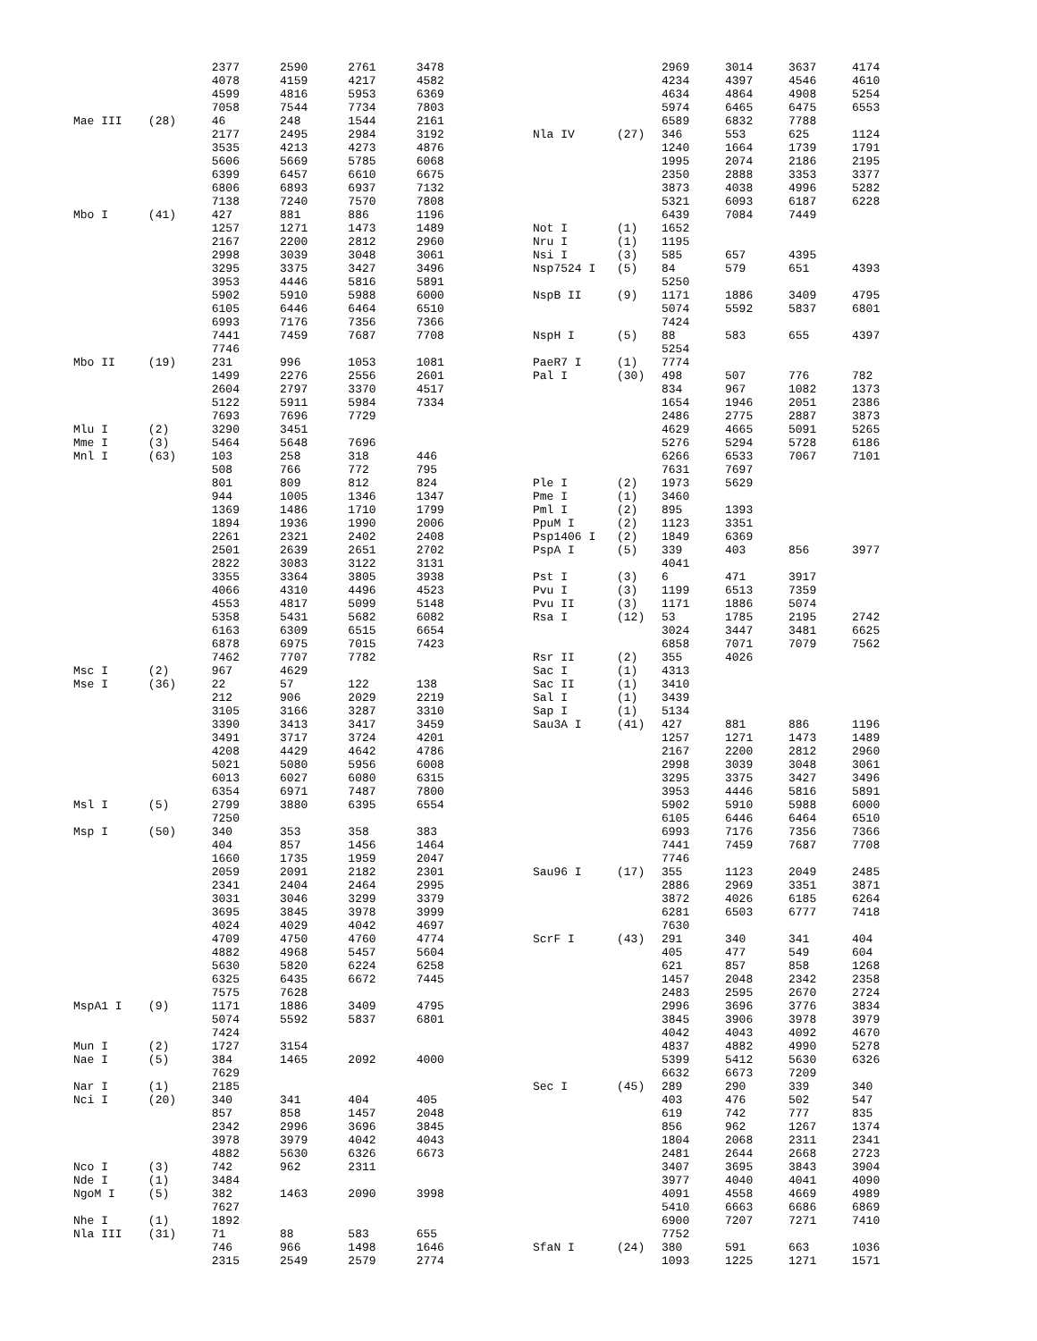| | | 2377 | 2590 | 2761 | 3478 |
| | | 4078 | 4159 | 4217 | 4582 |
| | | 4599 | 4816 | 5953 | 6369 |
| | | 7058 | 7544 | 7734 | 7803 |
| Mae III | (28) | 46 | 248 | 1544 | 2161 |
| | | 2177 | 2495 | 2984 | 3192 |
| | | 3535 | 4213 | 4273 | 4876 |
| | | 5606 | 5669 | 5785 | 6068 |
| | | 6399 | 6457 | 6610 | 6675 |
| | | 6806 | 6893 | 6937 | 7132 |
| | | 7138 | 7240 | 7570 | 7808 |
| Mbo I | (41) | 427 | 881 | 886 | 1196 |
| | | 1257 | 1271 | 1473 | 1489 |
| | | 2167 | 2200 | 2812 | 2960 |
| | | 2998 | 3039 | 3048 | 3061 |
| | | 3295 | 3375 | 3427 | 3496 |
| | | 3953 | 4446 | 5816 | 5891 |
| | | 5902 | 5910 | 5988 | 6000 |
| | | 6105 | 6446 | 6464 | 6510 |
| | | 6993 | 7176 | 7356 | 7366 |
| | | 7441 | 7459 | 7687 | 7708 |
| | | 7746 | | | |
| Mbo II | (19) | 231 | 996 | 1053 | 1081 |
| | | 1499 | 2276 | 2556 | 2601 |
| | | 2604 | 2797 | 3370 | 4517 |
| | | 5122 | 5911 | 5984 | 7334 |
| | | 7693 | 7696 | 7729 | |
| Mlu I | (2) | 3290 | 3451 | | |
| Mme I | (3) | 5464 | 5648 | 7696 | |
| Mnl I | (63) | 103 | 258 | 318 | 446 |
| | | 508 | 766 | 772 | 795 |
| | | 801 | 809 | 812 | 824 |
| | | 944 | 1005 | 1346 | 1347 |
| | | 1369 | 1486 | 1710 | 1799 |
| | | 1894 | 1936 | 1990 | 2006 |
| | | 2261 | 2321 | 2402 | 2408 |
| | | 2501 | 2639 | 2651 | 2702 |
| | | 2822 | 3083 | 3122 | 3131 |
| | | 3355 | 3364 | 3805 | 3938 |
| | | 4066 | 4310 | 4496 | 4523 |
| | | 4553 | 4817 | 5099 | 5148 |
| | | 5358 | 5431 | 5682 | 6082 |
| | | 6163 | 6309 | 6515 | 6654 |
| | | 6878 | 6975 | 7015 | 7423 |
| | | 7462 | 7707 | 7782 | |
| Msc I | (2) | 967 | 4629 | | |
| Mse I | (36) | 22 | 57 | 122 | 138 |
| | | 212 | 906 | 2029 | 2219 |
| | | 3105 | 3166 | 3287 | 3310 |
| | | 3390 | 3413 | 3417 | 3459 |
| | | 3491 | 3717 | 3724 | 4201 |
| | | 4208 | 4429 | 4642 | 4786 |
| | | 5021 | 5080 | 5956 | 6008 |
| | | 6013 | 6027 | 6080 | 6315 |
| | | 6354 | 6971 | 7487 | 7800 |
| Msl I | (5) | 2799 | 3880 | 6395 | 6554 |
| | | 7250 | | | |
| Msp I | (50) | 340 | 353 | 358 | 383 |
| | | 404 | 857 | 1456 | 1464 |
| | | 1660 | 1735 | 1959 | 2047 |
| | | 2059 | 2091 | 2182 | 2301 |
| | | 2341 | 2404 | 2464 | 2995 |
| | | 3031 | 3046 | 3299 | 3379 |
| | | 3695 | 3845 | 3978 | 3999 |
| | | 4024 | 4029 | 4042 | 4697 |
| | | 4709 | 4750 | 4760 | 4774 |
| | | 4882 | 4968 | 5457 | 5604 |
| | | 5630 | 5820 | 6224 | 6258 |
| | | 6325 | 6435 | 6672 | 7445 |
| | | 7575 | 7628 | | |
| MspA1 I | (9) | 1171 | 1886 | 3409 | 4795 |
| | | 5074 | 5592 | 5837 | 6801 |
| | | 7424 | | | |
| Mun I | (2) | 1727 | 3154 | | |
| Nae I | (5) | 384 | 1465 | 2092 | 4000 |
| | | 7629 | | | |
| Nar I | (1) | 2185 | | | |
| Nci I | (20) | 340 | 341 | 404 | 405 |
| | | 857 | 858 | 1457 | 2048 |
| | | 2342 | 2996 | 3696 | 3845 |
| | | 3978 | 3979 | 4042 | 4043 |
| | | 4882 | 5630 | 6326 | 6673 |
| Nco I | (3) | 742 | 962 | 2311 | |
| Nde I | (1) | 3484 | | | |
| NgoM I | (5) | 382 | 1463 | 2090 | 3998 |
| | | 7627 | | | |
| Nhe I | (1) | 1892 | | | |
| Nla III | (31) | 71 | 88 | 583 | 655 |
| | | 746 | 966 | 1498 | 1646 |
| | | 2315 | 2549 | 2579 | 2774 |
| | | 2969 | 3014 | 3637 | 4174 |
| | | 4234 | 4397 | 4546 | 4610 |
| | | 4634 | 4864 | 4908 | 5254 |
| | | 5974 | 6465 | 6475 | 6553 |
| | | 6589 | 6832 | 7788 | |
| Nla IV | (27) | 346 | 553 | 625 | 1124 |
| | | 1240 | 1664 | 1739 | 1791 |
| | | 1995 | 2074 | 2186 | 2195 |
| | | 2350 | 2888 | 3353 | 3377 |
| | | 3873 | 4038 | 4996 | 5282 |
| | | 5321 | 6093 | 6187 | 6228 |
| | | 6439 | 7084 | 7449 | |
| Not I | (1) | 1652 | | | |
| Nru I | (1) | 1195 | | | |
| Nsi I | (3) | 585 | 657 | 4395 | |
| Nsp7524 I | (5) | 84 | 579 | 651 | 4393 |
| | | 5250 | | | |
| NspB II | (9) | 1171 | 1886 | 3409 | 4795 |
| | | 5074 | 5592 | 5837 | 6801 |
| | | 7424 | | | |
| NspH I | (5) | 88 | 583 | 655 | 4397 |
| | | 5254 | | | |
| PaeR7 I | (1) | 7774 | | | |
| Pal I | (30) | 498 | 507 | 776 | 782 |
| | | 834 | 967 | 1082 | 1373 |
| | | 1654 | 1946 | 2051 | 2386 |
| | | 2486 | 2775 | 2887 | 3873 |
| | | 4629 | 4665 | 5091 | 5265 |
| | | 5276 | 5294 | 5728 | 6186 |
| | | 6266 | 6533 | 7067 | 7101 |
| | | 7631 | 7697 | | |
| Ple I | (2) | 1973 | 5629 | | |
| Pme I | (1) | 3460 | | | |
| Pml I | (2) | 895 | 1393 | | |
| PpuM I | (2) | 1123 | 3351 | | |
| Psp1406 I | (2) | 1849 | 6369 | | |
| PspA I | (5) | 339 | 403 | 856 | 3977 |
| | | 4041 | | | |
| Pst I | (3) | 6 | 471 | 3917 | |
| Pvu I | (3) | 1199 | 6513 | 7359 | |
| Pvu II | (3) | 1171 | 1886 | 5074 | |
| Rsa I | (12) | 53 | 1785 | 2195 | 2742 |
| | | 3024 | 3447 | 3481 | 6625 |
| | | 6858 | 7071 | 7079 | 7562 |
| Rsr II | (2) | 355 | 4026 | | |
| Sac I | (1) | 4313 | | | |
| Sac II | (1) | 3410 | | | |
| Sal I | (1) | 3439 | | | |
| Sap I | (1) | 5134 | | | |
| Sau3A I | (41) | 427 | 881 | 886 | 1196 |
| | | 1257 | 1271 | 1473 | 1489 |
| | | 2167 | 2200 | 2812 | 2960 |
| | | 2998 | 3039 | 3048 | 3061 |
| | | 3295 | 3375 | 3427 | 3496 |
| | | 3953 | 4446 | 5816 | 5891 |
| | | 5902 | 5910 | 5988 | 6000 |
| | | 6105 | 6446 | 6464 | 6510 |
| | | 6993 | 7176 | 7356 | 7366 |
| | | 7441 | 7459 | 7687 | 7708 |
| | | 7746 | | | |
| Sau96 I | (17) | 355 | 1123 | 2049 | 2485 |
| | | 2886 | 2969 | 3351 | 3871 |
| | | 3872 | 4026 | 6185 | 6264 |
| | | 6281 | 6503 | 6777 | 7418 |
| | | 7630 | | | |
| ScrF I | (43) | 291 | 340 | 341 | 404 |
| | | 405 | 477 | 549 | 604 |
| | | 621 | 857 | 858 | 1268 |
| | | 1457 | 2048 | 2342 | 2358 |
| | | 2483 | 2595 | 2670 | 2724 |
| | | 2996 | 3696 | 3776 | 3834 |
| | | 3845 | 3906 | 3978 | 3979 |
| | | 4042 | 4043 | 4092 | 4670 |
| | | 4837 | 4882 | 4990 | 5278 |
| | | 5399 | 5412 | 5630 | 6326 |
| | | 6632 | 6673 | 7209 | |
| Sec I | (45) | 289 | 290 | 339 | 340 |
| | | 403 | 476 | 502 | 547 |
| | | 619 | 742 | 777 | 835 |
| | | 856 | 962 | 1267 | 1374 |
| | | 1804 | 2068 | 2311 | 2341 |
| | | 2481 | 2644 | 2668 | 2723 |
| | | 3407 | 3695 | 3843 | 3904 |
| | | 3977 | 4040 | 4041 | 4090 |
| | | 4091 | 4558 | 4669 | 4989 |
| | | 5410 | 6663 | 6686 | 6869 |
| | | 6900 | 7207 | 7271 | 7410 |
| | | 7752 | | | |
| SfaN I | (24) | 380 | 591 | 663 | 1036 |
| | | 1093 | 1225 | 1271 | 1571 |